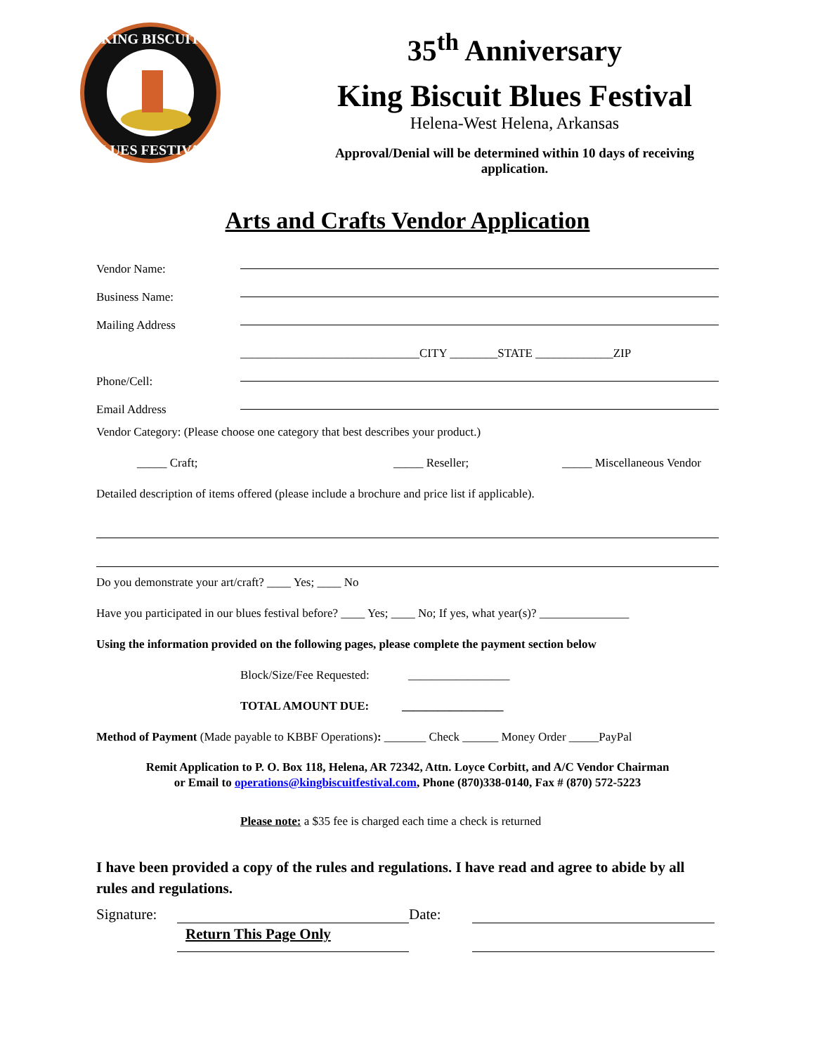KING BISCUIT
BLUES FESTIVAL
35<sup>th</sup> Anniversary
King Biscuit Blues Festival
Helena-West Helena, Arkansas
Approval/Denial will be determined within 10 days of receiving application.
Arts and Crafts Vendor Application
Vendor Name:
Business Name:
Mailing Address
______________________________CITY ________STATE _____________ZIP
Phone/Cell:
Email Address
Vendor Category: (Please choose one category that best describes your product.)
_____ Craft; _____ Reseller; _____ Miscellaneous Vendor
Detailed description of items offered (please include a brochure and price list if applicable).
Do you demonstrate your art/craft? ____ Yes; ____ No
Have you participated in our blues festival before? ____ Yes; ____ No; If yes, what year(s)? _______________
Using the information provided on the following pages, please complete the payment section below
Block/Size/Fee Requested: _________________
TOTAL AMOUNT DUE: _________________
Method of Payment (Made payable to KBBF Operations): _______ Check ______ Money Order _____PayPal
Remit Application to P. O. Box 118, Helena, AR 72342, Attn. Loyce Corbitt, and A/C Vendor Chairman
or Email to operations@kingbiscuitfestival.com, Phone (870)338-0140, Fax # (870) 572-5223
Please note: a $35 fee is charged each time a check is returned
I have been provided a copy of the rules and regulations. I have read and agree to abide by all rules and regulations.
Signature: Date:
Return This Page Only